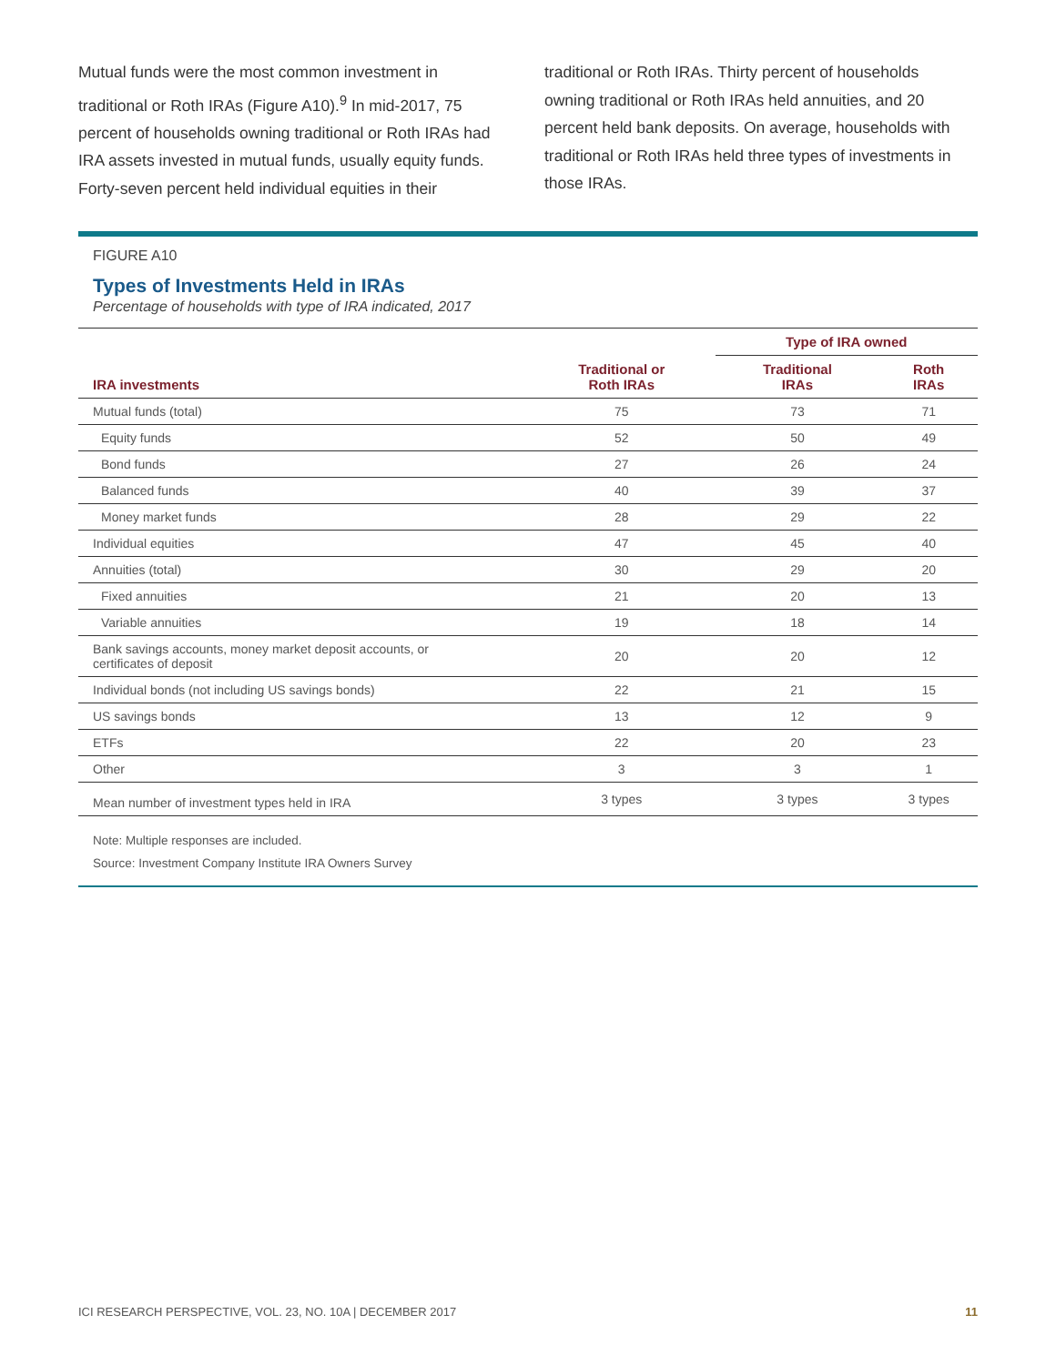Mutual funds were the most common investment in traditional or Roth IRAs (Figure A10).<sup>9</sup> In mid-2017, 75 percent of households owning traditional or Roth IRAs had IRA assets invested in mutual funds, usually equity funds. Forty-seven percent held individual equities in their
traditional or Roth IRAs. Thirty percent of households owning traditional or Roth IRAs held annuities, and 20 percent held bank deposits. On average, households with traditional or Roth IRAs held three types of investments in those IRAs.
FIGURE A10
Types of Investments Held in IRAs
Percentage of households with type of IRA indicated, 2017
| | | Type of IRA owned | |
| --- | --- | --- | --- |
| IRA investments | Traditional or Roth IRAs | Traditional IRAs | Roth IRAs |
| Mutual funds (total) | 75 | 73 | 71 |
| Equity funds | 52 | 50 | 49 |
| Bond funds | 27 | 26 | 24 |
| Balanced funds | 40 | 39 | 37 |
| Money market funds | 28 | 29 | 22 |
| Individual equities | 47 | 45 | 40 |
| Annuities (total) | 30 | 29 | 20 |
| Fixed annuities | 21 | 20 | 13 |
| Variable annuities | 19 | 18 | 14 |
| Bank savings accounts, money market deposit accounts, or certificates of deposit | 20 | 20 | 12 |
| Individual bonds (not including US savings bonds) | 22 | 21 | 15 |
| US savings bonds | 13 | 12 | 9 |
| ETFs | 22 | 20 | 23 |
| Other | 3 | 3 | 1 |
| Mean number of investment types held in IRA | 3 types | 3 types | 3 types |
Note: Multiple responses are included.
Source: Investment Company Institute IRA Owners Survey
ICI RESEARCH PERSPECTIVE, VOL. 23, NO. 10A | DECEMBER 2017 11